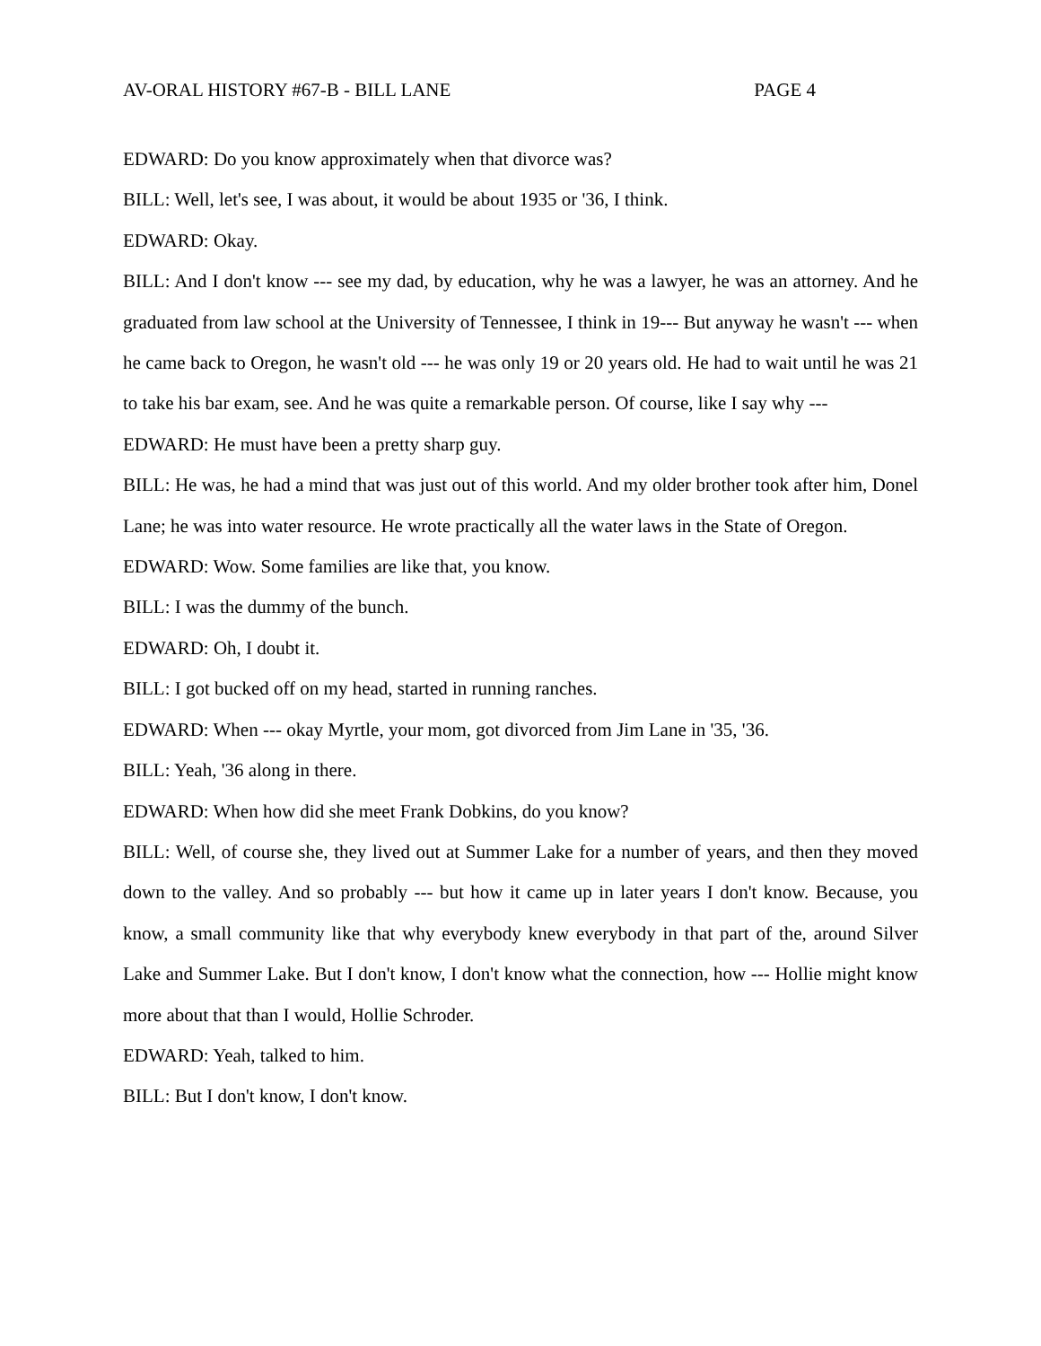AV-ORAL HISTORY #67-B - BILL LANE PAGE 4
EDWARD: Do you know approximately when that divorce was?
BILL: Well, let's see, I was about, it would be about 1935 or '36, I think.
EDWARD: Okay.
BILL: And I don't know --- see my dad, by education, why he was a lawyer, he was an attorney. And he graduated from law school at the University of Tennessee, I think in 19--- But anyway he wasn't --- when he came back to Oregon, he wasn't old --- he was only 19 or 20 years old. He had to wait until he was 21 to take his bar exam, see. And he was quite a remarkable person. Of course, like I say why ---
EDWARD: He must have been a pretty sharp guy.
BILL: He was, he had a mind that was just out of this world. And my older brother took after him, Donel Lane; he was into water resource. He wrote practically all the water laws in the State of Oregon.
EDWARD: Wow. Some families are like that, you know.
BILL: I was the dummy of the bunch.
EDWARD: Oh, I doubt it.
BILL: I got bucked off on my head, started in running ranches.
EDWARD: When --- okay Myrtle, your mom, got divorced from Jim Lane in '35, '36.
BILL: Yeah, '36 along in there.
EDWARD: When how did she meet Frank Dobkins, do you know?
BILL: Well, of course she, they lived out at Summer Lake for a number of years, and then they moved down to the valley. And so probably --- but how it came up in later years I don't know. Because, you know, a small community like that why everybody knew everybody in that part of the, around Silver Lake and Summer Lake. But I don't know, I don't know what the connection, how --- Hollie might know more about that than I would, Hollie Schroder.
EDWARD: Yeah, talked to him.
BILL: But I don't know, I don't know.